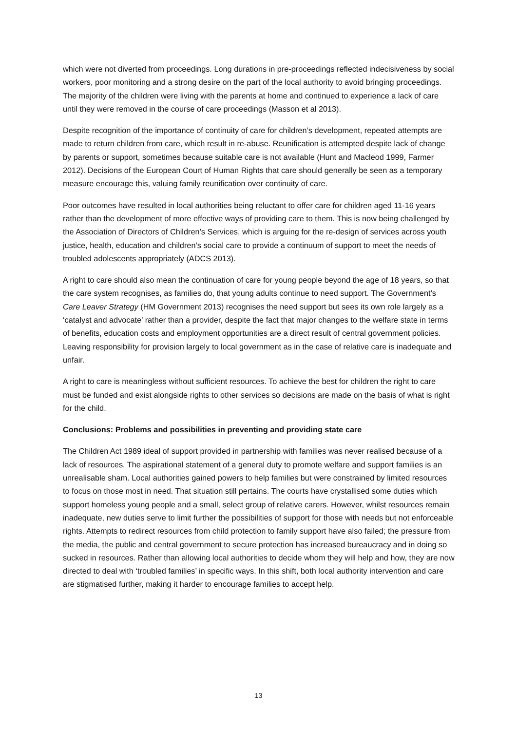which were not diverted from proceedings. Long durations in pre-proceedings reflected indecisiveness by social workers, poor monitoring and a strong desire on the part of the local authority to avoid bringing proceedings. The majority of the children were living with the parents at home and continued to experience a lack of care until they were removed in the course of care proceedings (Masson et al 2013).
Despite recognition of the importance of continuity of care for children’s development, repeated attempts are made to return children from care, which result in re-abuse. Reunification is attempted despite lack of change by parents or support, sometimes because suitable care is not available (Hunt and Macleod 1999, Farmer 2012). Decisions of the European Court of Human Rights that care should generally be seen as a temporary measure encourage this, valuing family reunification over continuity of care.
Poor outcomes have resulted in local authorities being reluctant to offer care for children aged 11-16 years rather than the development of more effective ways of providing care to them. This is now being challenged by the Association of Directors of Children’s Services, which is arguing for the re-design of services across youth justice, health, education and children’s social care to provide a continuum of support to meet the needs of troubled adolescents appropriately (ADCS 2013).
A right to care should also mean the continuation of care for young people beyond the age of 18 years, so that the care system recognises, as families do, that young adults continue to need support. The Government’s Care Leaver Strategy (HM Government 2013) recognises the need support but sees its own role largely as a ‘catalyst and advocate’ rather than a provider, despite the fact that major changes to the welfare state in terms of benefits, education costs and employment opportunities are a direct result of central government policies. Leaving responsibility for provision largely to local government as in the case of relative care is inadequate and unfair.
A right to care is meaningless without sufficient resources. To achieve the best for children the right to care must be funded and exist alongside rights to other services so decisions are made on the basis of what is right for the child.
Conclusions: Problems and possibilities in preventing and providing state care
The Children Act 1989 ideal of support provided in partnership with families was never realised because of a lack of resources. The aspirational statement of a general duty to promote welfare and support families is an unrealisable sham. Local authorities gained powers to help families but were constrained by limited resources to focus on those most in need. That situation still pertains. The courts have crystallised some duties which support homeless young people and a small, select group of relative carers. However, whilst resources remain inadequate, new duties serve to limit further the possibilities of support for those with needs but not enforceable rights. Attempts to redirect resources from child protection to family support have also failed; the pressure from the media, the public and central government to secure protection has increased bureaucracy and in doing so sucked in resources. Rather than allowing local authorities to decide whom they will help and how, they are now directed to deal with ‘troubled families’ in specific ways. In this shift, both local authority intervention and care are stigmatised further, making it harder to encourage families to accept help.
13